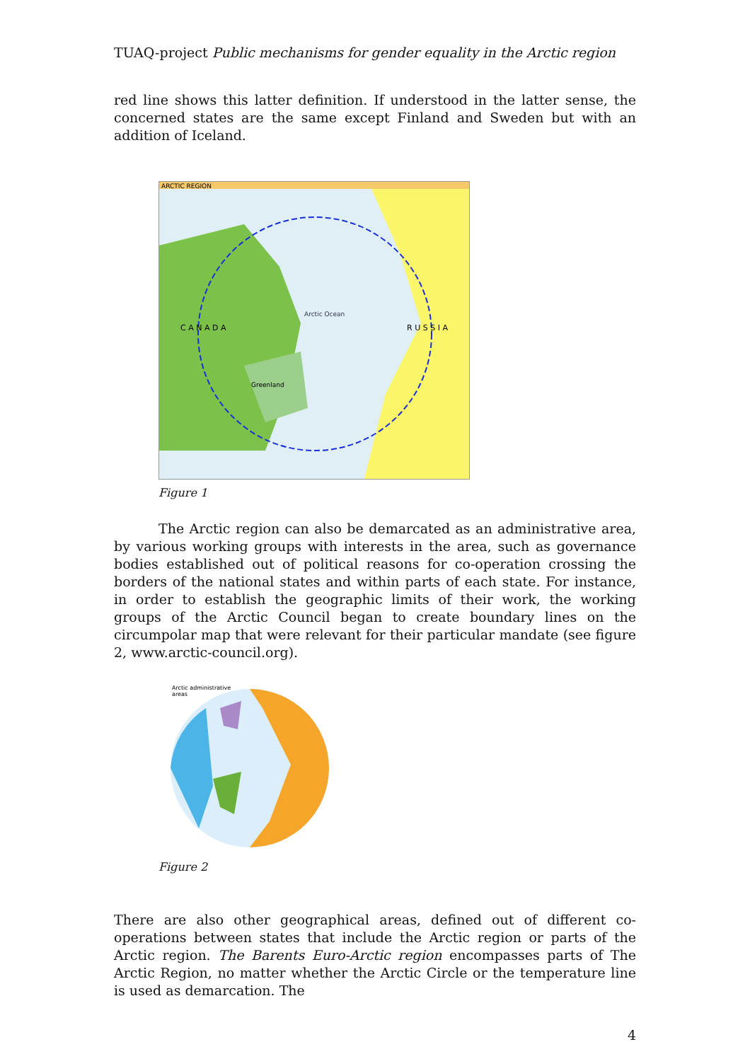TUAQ-project Public mechanisms for gender equality in the Arctic region
red line shows this latter definition. If understood in the latter sense, the concerned states are the same except Finland and Sweden but with an addition of Iceland.
ARCTIC REGION
C A N A D A
R U S S I A
Arctic Ocean
Greenland
Figure 1
The Arctic region can also be demarcated as an administrative area, by various working groups with interests in the area, such as governance bodies established out of political reasons for co-operation crossing the borders of the national states and within parts of each state. For instance, in order to establish the geographic limits of their work, the working groups of the Arctic Council began to create boundary lines on the circumpolar map that were relevant for their particular mandate (see figure 2, www.arctic-council.org).
Arctic administrative
areas
Figure 2
There are also other geographical areas, defined out of different co-operations between states that include the Arctic region or parts of the Arctic region. The Barents Euro-Arctic region encompasses parts of The Arctic Region, no matter whether the Arctic Circle or the temperature line is used as demarcation. The
4